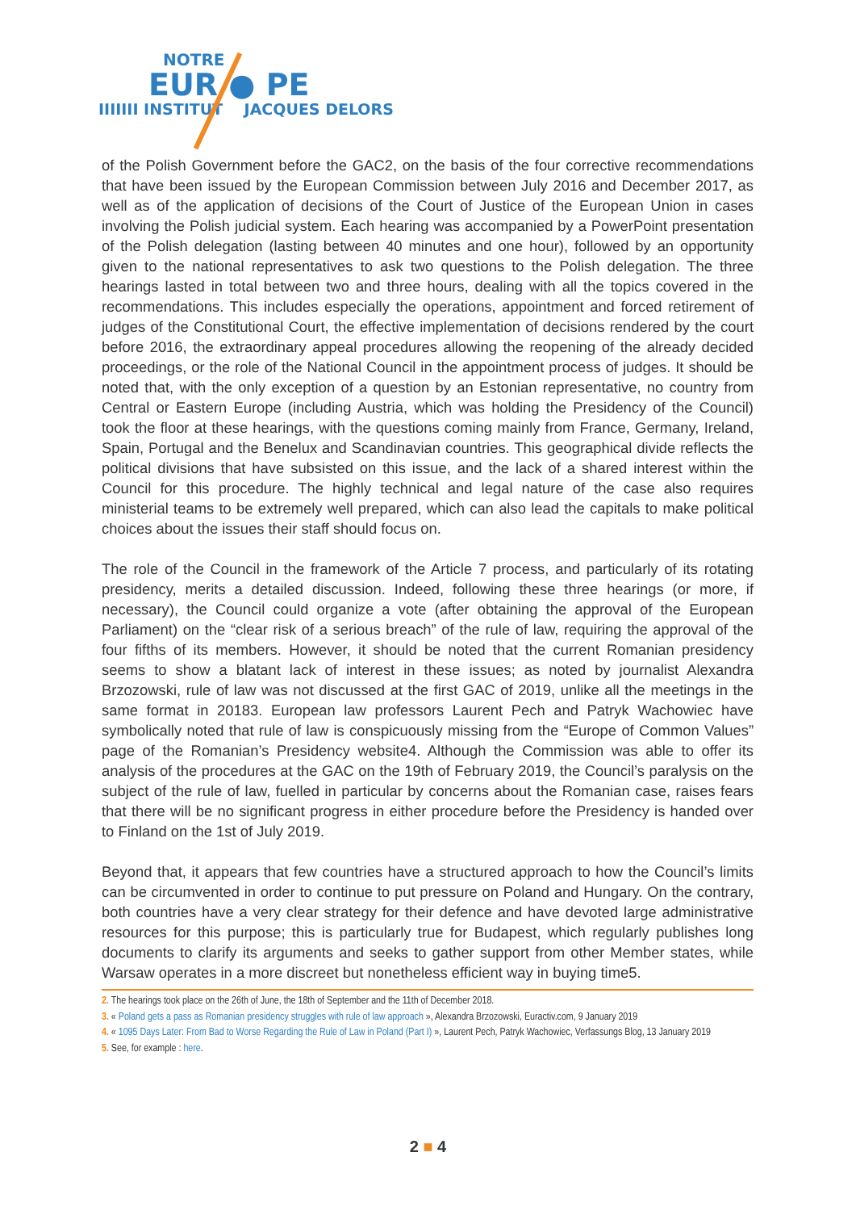NOTRE
EUR ● PE
IIIIIII INSTITUT JACQUES DELORS
of the Polish Government before the GAC2, on the basis of the four corrective recommendations that have been issued by the European Commission between July 2016 and December 2017, as well as of the application of decisions of the Court of Justice of the European Union in cases involving the Polish judicial system. Each hearing was accompanied by a PowerPoint presentation of the Polish delegation (lasting between 40 minutes and one hour), followed by an opportunity given to the national representatives to ask two questions to the Polish delegation. The three hearings lasted in total between two and three hours, dealing with all the topics covered in the recommendations. This includes especially the operations, appointment and forced retirement of judges of the Constitutional Court, the effective implementation of decisions rendered by the court before 2016, the extraordinary appeal procedures allowing the reopening of the already decided proceedings, or the role of the National Council in the appointment process of judges. It should be noted that, with the only exception of a question by an Estonian representative, no country from Central or Eastern Europe (including Austria, which was holding the Presidency of the Council) took the floor at these hearings, with the questions coming mainly from France, Germany, Ireland, Spain, Portugal and the Benelux and Scandinavian countries. This geographical divide reflects the political divisions that have subsisted on this issue, and the lack of a shared interest within the Council for this procedure. The highly technical and legal nature of the case also requires ministerial teams to be extremely well prepared, which can also lead the capitals to make political choices about the issues their staff should focus on.
The role of the Council in the framework of the Article 7 process, and particularly of its rotating presidency, merits a detailed discussion. Indeed, following these three hearings (or more, if necessary), the Council could organize a vote (after obtaining the approval of the European Parliament) on the “clear risk of a serious breach” of the rule of law, requiring the approval of the four fifths of its members. However, it should be noted that the current Romanian presidency seems to show a blatant lack of interest in these issues; as noted by journalist Alexandra Brzozowski, rule of law was not discussed at the first GAC of 2019, unlike all the meetings in the same format in 20183. European law professors Laurent Pech and Patryk Wachowiec have symbolically noted that rule of law is conspicuously missing from the “Europe of Common Values” page of the Romanian’s Presidency website4. Although the Commission was able to offer its analysis of the procedures at the GAC on the 19th of February 2019, the Council’s paralysis on the subject of the rule of law, fuelled in particular by concerns about the Romanian case, raises fears that there will be no significant progress in either procedure before the Presidency is handed over to Finland on the 1st of July 2019.
Beyond that, it appears that few countries have a structured approach to how the Council’s limits can be circumvented in order to continue to put pressure on Poland and Hungary. On the contrary, both countries have a very clear strategy for their defence and have devoted large administrative resources for this purpose; this is particularly true for Budapest, which regularly publishes long documents to clarify its arguments and seeks to gather support from other Member states, while Warsaw operates in a more discreet but nonetheless efficient way in buying time5.
2. The hearings took place on the 26th of June, the 18th of September and the 11th of December 2018.
3. « Poland gets a pass as Romanian presidency struggles with rule of law approach », Alexandra Brzozowski, Euractiv.com, 9 January 2019
4. « 1095 Days Later: From Bad to Worse Regarding the Rule of Law in Poland (Part I) », Laurent Pech, Patryk Wachowiec, Verfassungs Blog, 13 January 2019
5. See, for example : here.
2 ■ 4